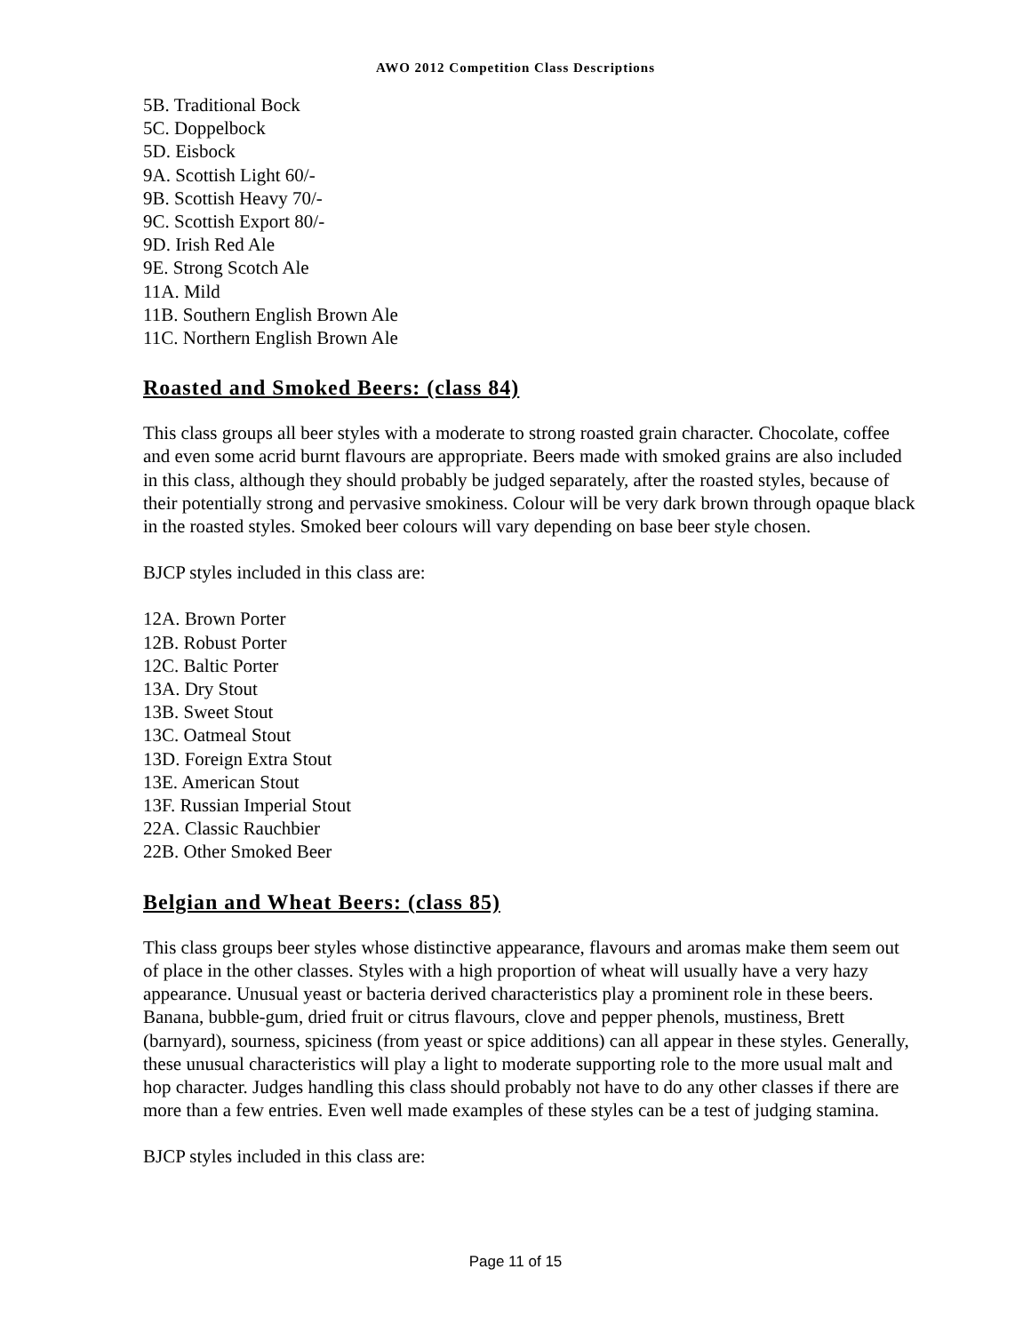AWO 2012 Competition Class Descriptions
5B. Traditional Bock
5C. Doppelbock
5D. Eisbock
9A. Scottish Light 60/-
9B. Scottish Heavy 70/-
9C. Scottish Export 80/-
9D. Irish Red Ale
9E. Strong Scotch Ale
11A. Mild
11B. Southern English Brown Ale
11C. Northern English Brown Ale
Roasted and Smoked Beers: (class 84)
This class groups all beer styles with a moderate to strong roasted grain character. Chocolate, coffee and even some acrid burnt flavours are appropriate. Beers made with smoked grains are also included in this class, although they should probably be judged separately, after the roasted styles, because of their potentially strong and pervasive smokiness. Colour will be very dark brown through opaque black in the roasted styles. Smoked beer colours will vary depending on base beer style chosen.
BJCP styles included in this class are:
12A. Brown Porter
12B. Robust Porter
12C. Baltic Porter
13A. Dry Stout
13B. Sweet Stout
13C. Oatmeal Stout
13D. Foreign Extra Stout
13E. American Stout
13F. Russian Imperial Stout
22A. Classic Rauchbier
22B. Other Smoked Beer
Belgian and Wheat Beers: (class 85)
This class groups beer styles whose distinctive appearance, flavours and aromas make them seem out of place in the other classes. Styles with a high proportion of wheat will usually have a very hazy appearance. Unusual yeast or bacteria derived characteristics play a prominent role in these beers. Banana, bubble-gum, dried fruit or citrus flavours, clove and pepper phenols, mustiness, Brett (barnyard), sourness, spiciness (from yeast or spice additions) can all appear in these styles. Generally, these unusual characteristics will play a light to moderate supporting role to the more usual malt and hop character. Judges handling this class should probably not have to do any other classes if there are more than a few entries. Even well made examples of these styles can be a test of judging stamina.
BJCP styles included in this class are:
Page 11 of 15